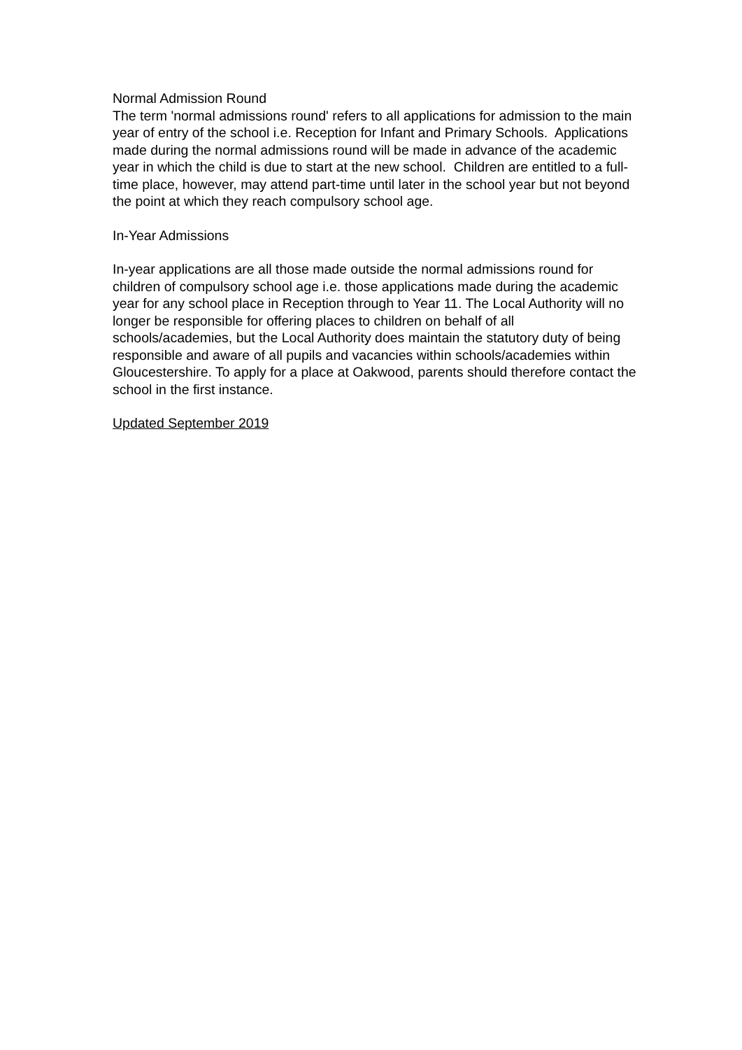Normal Admission Round
The term 'normal admissions round' refers to all applications for admission to the main year of entry of the school i.e. Reception for Infant and Primary Schools. Applications made during the normal admissions round will be made in advance of the academic year in which the child is due to start at the new school. Children are entitled to a full-time place, however, may attend part-time until later in the school year but not beyond the point at which they reach compulsory school age.
In-Year Admissions
In-year applications are all those made outside the normal admissions round for children of compulsory school age i.e. those applications made during the academic year for any school place in Reception through to Year 11. The Local Authority will no longer be responsible for offering places to children on behalf of all schools/academies, but the Local Authority does maintain the statutory duty of being responsible and aware of all pupils and vacancies within schools/academies within Gloucestershire. To apply for a place at Oakwood, parents should therefore contact the school in the first instance.
Updated September 2019